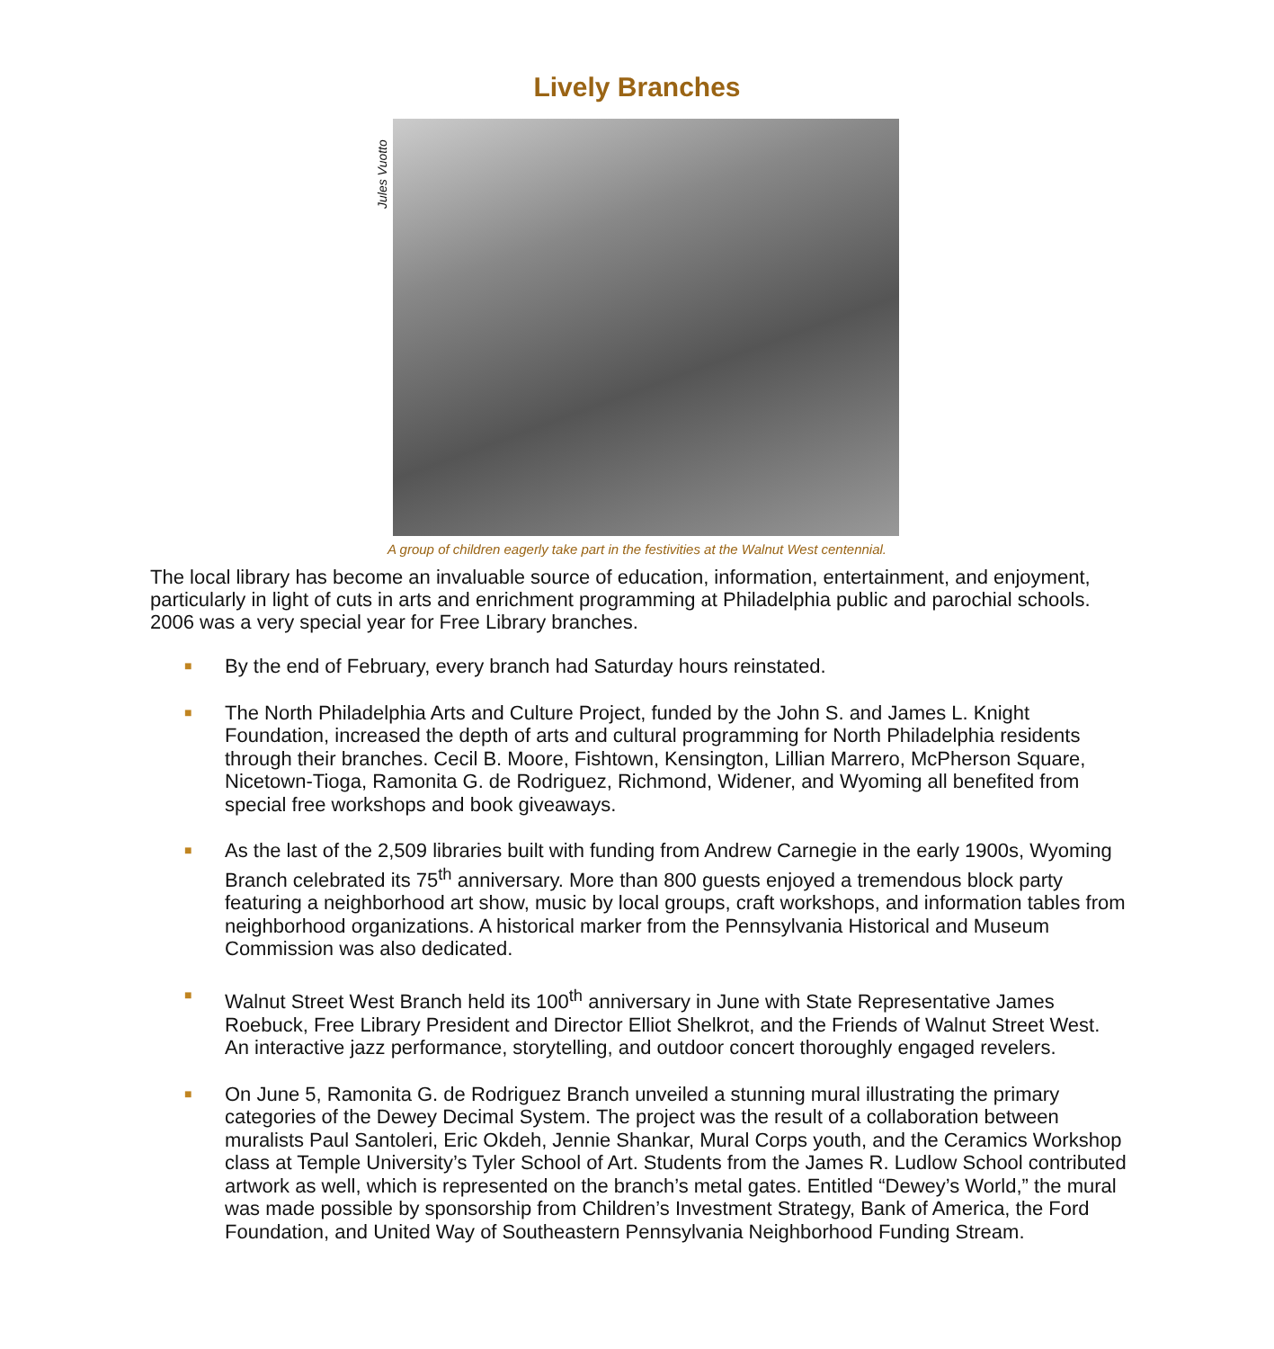Lively Branches
Jules Vuotto
A group of children eagerly take part in the festivities at the Walnut West centennial.
The local library has become an invaluable source of education, information, entertainment, and enjoyment, particularly in light of cuts in arts and enrichment programming at Philadelphia public and parochial schools. 2006 was a very special year for Free Library branches.
■ By the end of February, every branch had Saturday hours reinstated.
■ The North Philadelphia Arts and Culture Project, funded by the John S. and James L. Knight Foundation, increased the depth of arts and cultural programming for North Philadelphia residents through their branches. Cecil B. Moore, Fishtown, Kensington, Lillian Marrero, McPherson Square, Nicetown-Tioga, Ramonita G. de Rodriguez, Richmond, Widener, and Wyoming all benefited from special free workshops and book giveaways.
■ As the last of the 2,509 libraries built with funding from Andrew Carnegie in the early 1900s, Wyoming Branch celebrated its 75<sup>th</sup> anniversary. More than 800 guests enjoyed a tremendous block party featuring a neighborhood art show, music by local groups, craft workshops, and information tables from neighborhood organizations. A historical marker from the Pennsylvania Historical and Museum Commission was also dedicated.
■ Walnut Street West Branch held its 100<sup>th</sup> anniversary in June with State Representative James Roebuck, Free Library President and Director Elliot Shelkrot, and the Friends of Walnut Street West. An interactive jazz performance, storytelling, and outdoor concert thoroughly engaged revelers.
■ On June 5, Ramonita G. de Rodriguez Branch unveiled a stunning mural illustrating the primary categories of the Dewey Decimal System. The project was the result of a collaboration between muralists Paul Santoleri, Eric Okdeh, Jennie Shankar, Mural Corps youth, and the Ceramics Workshop class at Temple University’s Tyler School of Art. Students from the James R. Ludlow School contributed artwork as well, which is represented on the branch’s metal gates. Entitled “Dewey’s World,” the mural was made possible by sponsorship from Children’s Investment Strategy, Bank of America, the Ford Foundation, and United Way of Southeastern Pennsylvania Neighborhood Funding Stream.